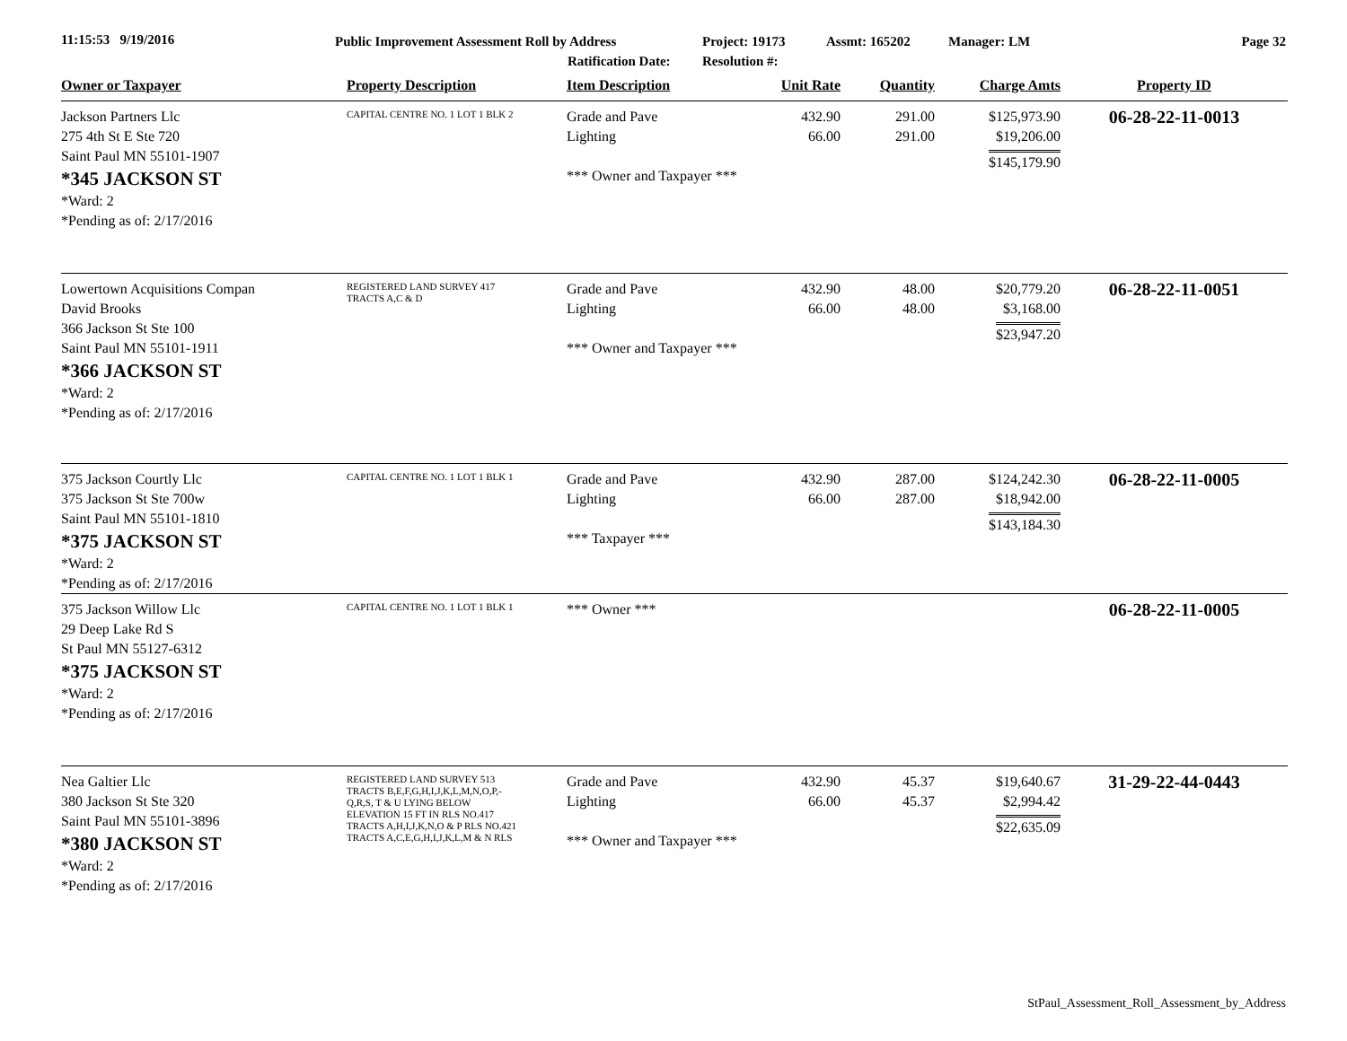11:15:53 9/19/2016
Public Improvement Assessment Roll by Address
Ratification Date:
Project: 19173
Resolution #:
Assmt: 165202 Manager: LM Page 32
| Owner or Taxpayer | Property Description | Item Description | Unit Rate | Quantity | Charge Amts | Property ID |
| --- | --- | --- | --- | --- | --- | --- |
| Jackson Partners Llc 275 4th St E Ste 720 Saint Paul MN 55101-1907 *345 JACKSON ST *Ward: 2 *Pending as of: 2/17/2016 | CAPITAL CENTRE NO. 1 LOT 1 BLK 2 | Grade and Pave Lighting *** Owner and Taxpayer *** | 432.90 66.00 | 291.00 291.00 | $125,973.90 $19,206.00 $145,179.90 | 06-28-22-11-0013 |
| Lowertown Acquisitions Compan David Brooks 366 Jackson St Ste 100 Saint Paul MN 55101-1911 *366 JACKSON ST *Ward: 2 *Pending as of: 2/17/2016 | REGISTERED LAND SURVEY 417 TRACTS A,C & D | Grade and Pave Lighting *** Owner and Taxpayer *** | 432.90 66.00 | 48.00 48.00 | $20,779.20 $3,168.00 $23,947.20 | 06-28-22-11-0051 |
| 375 Jackson Courtly Llc 375 Jackson St Ste 700w Saint Paul MN 55101-1810 *375 JACKSON ST *Ward: 2 *Pending as of: 2/17/2016 | CAPITAL CENTRE NO. 1 LOT 1 BLK 1 | Grade and Pave Lighting *** Taxpayer *** | 432.90 66.00 | 287.00 287.00 | $124,242.30 $18,942.00 $143,184.30 | 06-28-22-11-0005 |
| 375 Jackson Willow Llc 29 Deep Lake Rd S St Paul MN 55127-6312 *375 JACKSON ST *Ward: 2 *Pending as of: 2/17/2016 | CAPITAL CENTRE NO. 1 LOT 1 BLK 1 | *** Owner *** | | | | 06-28-22-11-0005 |
| Nea Galtier Llc 380 Jackson St Ste 320 Saint Paul MN 55101-3896 *380 JACKSON ST *Ward: 2 *Pending as of: 2/17/2016 | REGISTERED LAND SURVEY 513 TRACTS B,E,F,G,H,I,J,K,L,M,N,O,P,- Q,R,S, T & U LYING BELOW ELEVATION 15 FT IN RLS NO.417 TRACTS A,H,I,J,K,N,O & P RLS NO.421 TRACTS A,C,E,G,H,I,J,K,L,M & N RLS | Grade and Pave Lighting *** Owner and Taxpayer *** | 432.90 66.00 | 45.37 45.37 | $19,640.67 $2,994.42 $22,635.09 | 31-29-22-44-0443 |
StPaul_Assessment_Roll_Assessment_by_Address